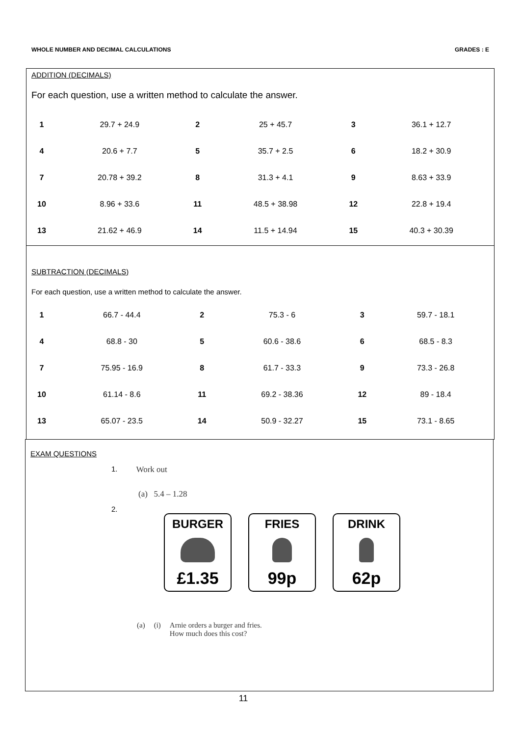WHOLE NUMBER AND DECIMAL CALCULATIONS GRADES : E
ADDITION (DECIMALS)
For each question, use a written method to calculate the answer.
| 1 | 29.7 + 24.9 | 2 | 25 + 45.7 | 3 | 36.1 + 12.7 |
| 4 | 20.6 + 7.7 | 5 | 35.7 + 2.5 | 6 | 18.2 + 30.9 |
| 7 | 20.78 + 39.2 | 8 | 31.3 + 4.1 | 9 | 8.63 + 33.9 |
| 10 | 8.96 + 33.6 | 11 | 48.5 + 38.98 | 12 | 22.8 + 19.4 |
| 13 | 21.62 + 46.9 | 14 | 11.5 + 14.94 | 15 | 40.3 + 30.39 |
SUBTRACTION (DECIMALS)
For each question, use a written method to calculate the answer.
| 1 | 66.7 - 44.4 | 2 | 75.3 - 6 | 3 | 59.7 - 18.1 |
| 4 | 68.8 - 30 | 5 | 60.6 - 38.6 | 6 | 68.5 - 8.3 |
| 7 | 75.95 - 16.9 | 8 | 61.7 - 33.3 | 9 | 73.3 - 26.8 |
| 10 | 61.14 - 8.6 | 11 | 69.2 - 38.36 | 12 | 89 - 18.4 |
| 13 | 65.07 - 23.5 | 14 | 50.9 - 32.27 | 15 | 73.1 - 8.65 |
EXAM QUESTIONS
1. Work out
(a) 5.4 – 1.28
2.
BURGER
£1.35
FRIES
99p
DRINK
62p
(a) (i) Arnie orders a burger and fries.
How much does this cost?
11